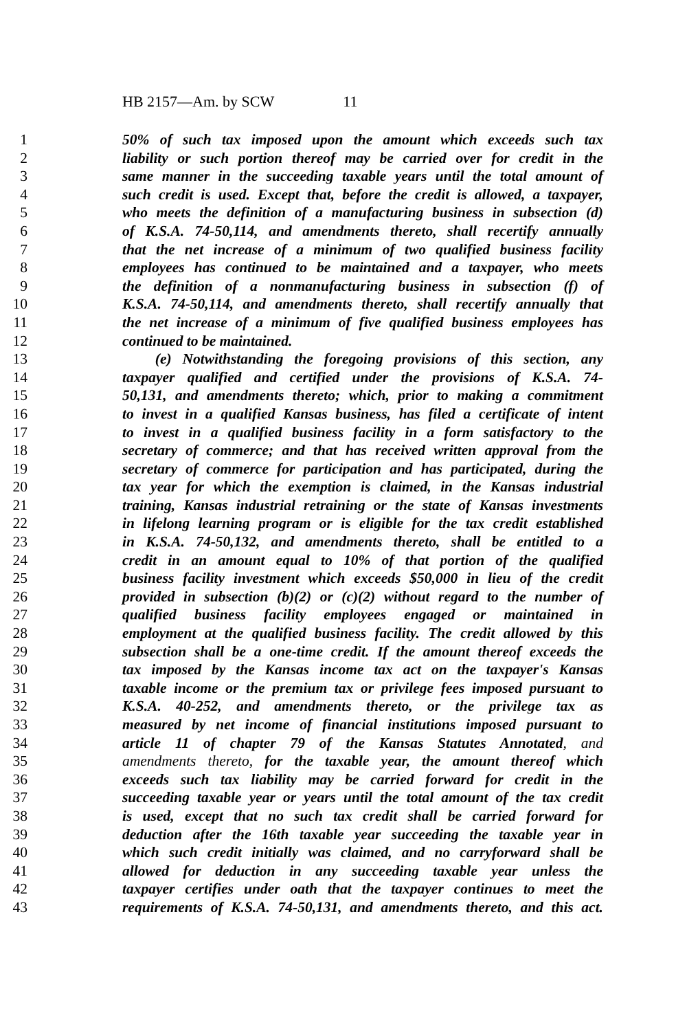HB 2157—Am. by SCW 11
1 50% of such tax imposed upon the amount which exceeds such tax
2 liability or such portion thereof may be carried over for credit in the
3 same manner in the succeeding taxable years until the total amount of
4 such credit is used. Except that, before the credit is allowed, a taxpayer,
5 who meets the definition of a manufacturing business in subsection (d)
6 of K.S.A. 74-50,114, and amendments thereto, shall recertify annually
7 that the net increase of a minimum of two qualified business facility
8 employees has continued to be maintained and a taxpayer, who meets
9 the definition of a nonmanufacturing business in subsection (f) of
10 K.S.A. 74-50,114, and amendments thereto, shall recertify annually that
11 the net increase of a minimum of five qualified business employees has
12 continued to be maintained.
13 (e) Notwithstanding the foregoing provisions of this section, any
14 taxpayer qualified and certified under the provisions of K.S.A. 74-
15 50,131, and amendments thereto; which, prior to making a commitment
16 to invest in a qualified Kansas business, has filed a certificate of intent
17 to invest in a qualified business facility in a form satisfactory to the
18 secretary of commerce; and that has received written approval from the
19 secretary of commerce for participation and has participated, during the
20 tax year for which the exemption is claimed, in the Kansas industrial
21 training, Kansas industrial retraining or the state of Kansas investments
22 in lifelong learning program or is eligible for the tax credit established
23 in K.S.A. 74-50,132, and amendments thereto, shall be entitled to a
24 credit in an amount equal to 10% of that portion of the qualified
25 business facility investment which exceeds $50,000 in lieu of the credit
26 provided in subsection (b)(2) or (c)(2) without regard to the number of
27 qualified business facility employees engaged or maintained in
28 employment at the qualified business facility. The credit allowed by this
29 subsection shall be a one-time credit. If the amount thereof exceeds the
30 tax imposed by the Kansas income tax act on the taxpayer's Kansas
31 taxable income or the premium tax or privilege fees imposed pursuant to
32 K.S.A. 40-252, and amendments thereto, or the privilege tax as
33 measured by net income of financial institutions imposed pursuant to
34 article 11 of chapter 79 of the Kansas Statutes Annotated, and
35 amendments thereto, for the taxable year, the amount thereof which
36 exceeds such tax liability may be carried forward for credit in the
37 succeeding taxable year or years until the total amount of the tax credit
38 is used, except that no such tax credit shall be carried forward for
39 deduction after the 16th taxable year succeeding the taxable year in
40 which such credit initially was claimed, and no carryforward shall be
41 allowed for deduction in any succeeding taxable year unless the
42 taxpayer certifies under oath that the taxpayer continues to meet the
43 requirements of K.S.A. 74-50,131, and amendments thereto, and this act.